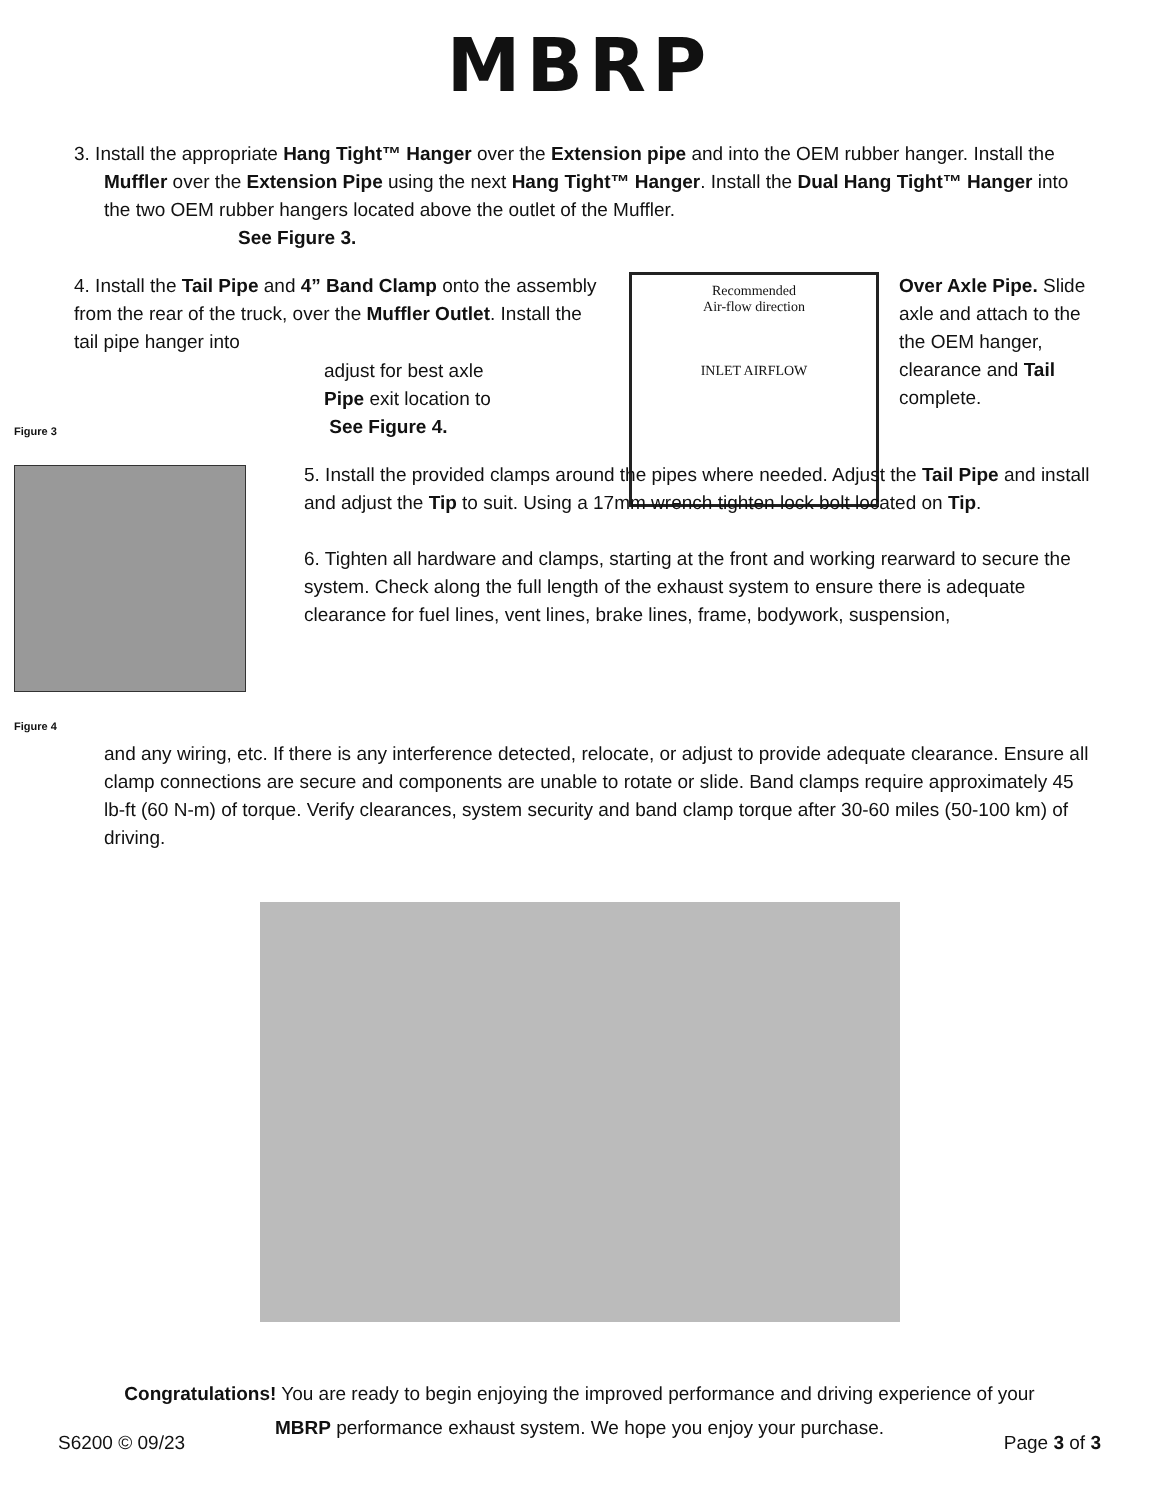MBRP
3. Install the appropriate Hang Tight™ Hanger over the Extension pipe and into the OEM rubber hanger. Install the Muffler over the Extension Pipe using the next Hang Tight™ Hanger. Install the Dual Hang Tight™ Hanger into the two OEM rubber hangers located above the outlet of the Muffler.
See Figure 3.
4. Install the Tail Pipe and 4” Band Clamp onto the assembly from the rear of the truck, over the Muffler Outlet. Install the tail pipe hanger into
Recommended
Air-flow direction
INLET AIRFLOW
Over Axle Pipe. Slide axle and attach to the the OEM hanger, clearance and Tail complete.
Figure 3
Figure 4
adjust for best axle
Pipe exit location to
See Figure 4.
5. Install the provided clamps around the pipes where needed. Adjust the Tail Pipe and install and adjust the Tip to suit. Using a 17mm wrench tighten lock bolt located on Tip.
6. Tighten all hardware and clamps, starting at the front and working rearward to secure the system. Check along the full length of the exhaust system to ensure there is adequate clearance for fuel lines, vent lines, brake lines, frame, bodywork, suspension,
and any wiring, etc. If there is any interference detected, relocate, or adjust to provide adequate clearance. Ensure all clamp connections are secure and components are unable to rotate or slide. Band clamps require approximately 45 lb-ft (60 N-m) of torque. Verify clearances, system security and band clamp torque after 30-60 miles (50-100 km) of driving.
Congratulations! You are ready to begin enjoying the improved performance and driving experience of your
MBRP performance exhaust system. We hope you enjoy your purchase.
S6200 © 09/23 Page 3 of 3